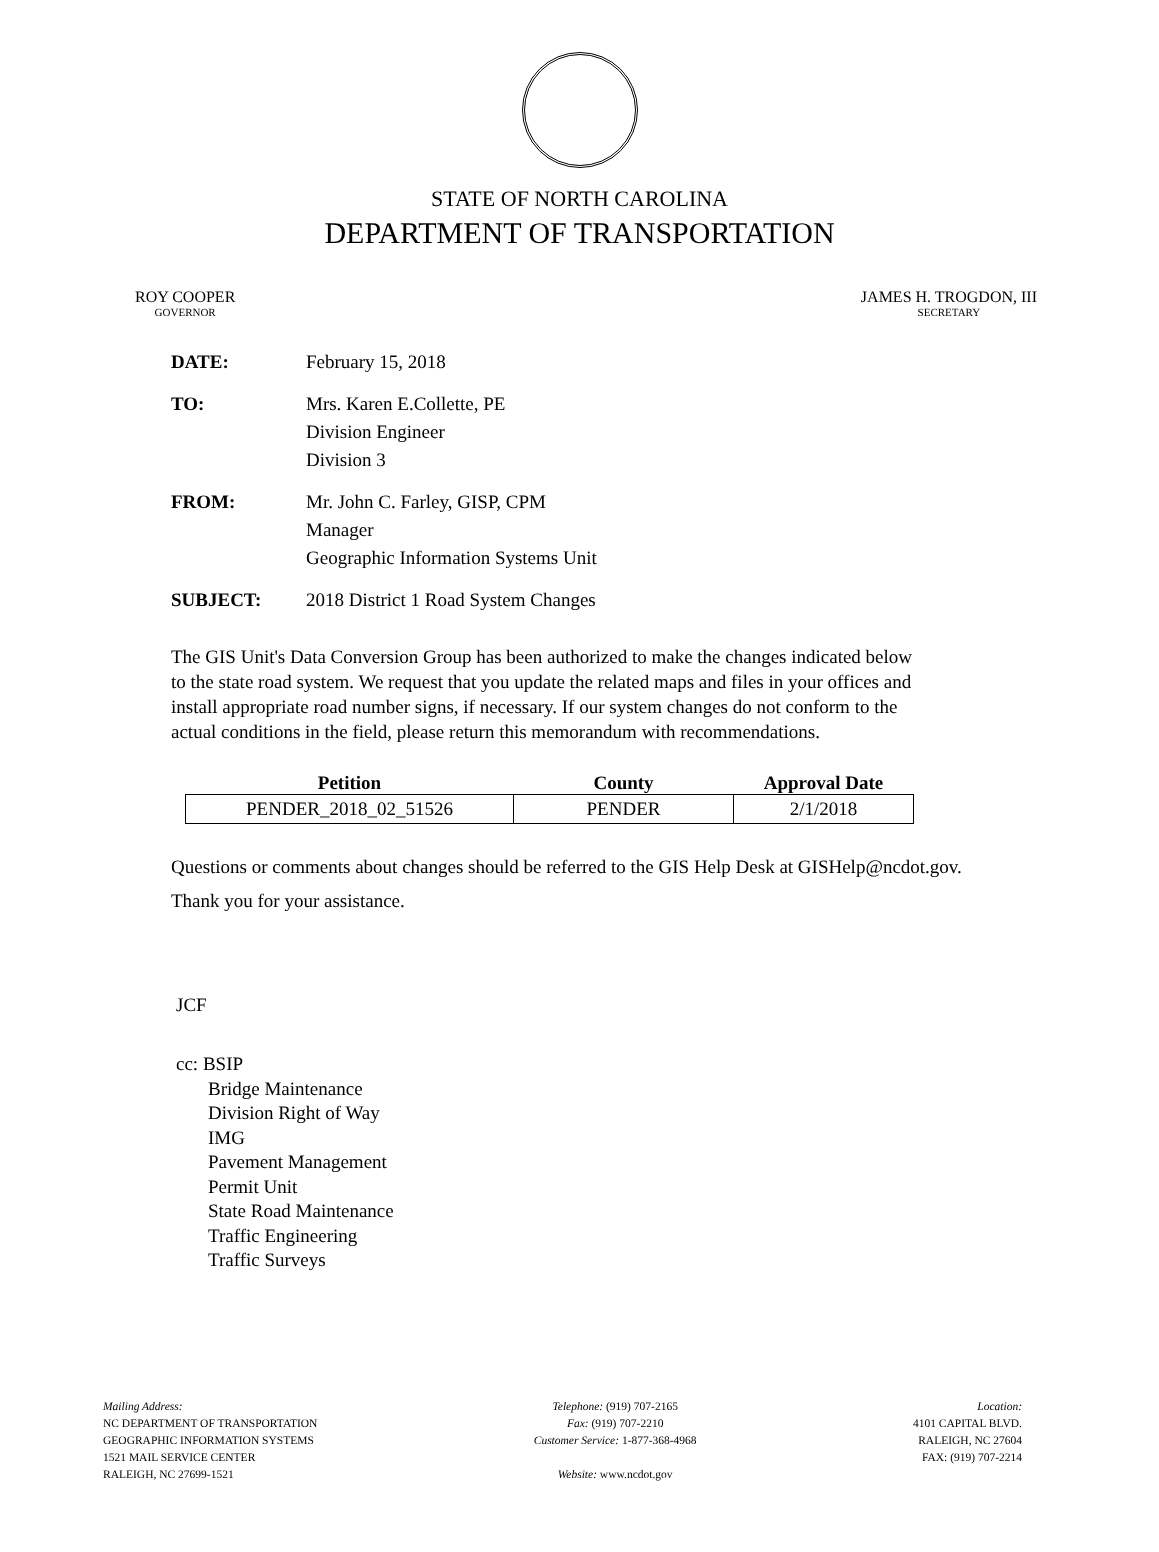STATE OF NORTH CAROLINA
DEPARTMENT OF TRANSPORTATION
ROY COOPER
GOVERNOR
JAMES H. TROGDON, III
SECRETARY
DATE: February 15, 2018
TO: Mrs. Karen E.Collette, PE
Division Engineer
Division 3
FROM: Mr. John C. Farley, GISP, CPM
Manager
Geographic Information Systems Unit
SUBJECT: 2018 District 1 Road System Changes
The GIS Unit's Data Conversion Group has been authorized to make the changes indicated below to the state road system. We request that you update the related maps and files in your offices and install appropriate road number signs, if necessary. If our system changes do not conform to the actual conditions in the field, please return this memorandum with recommendations.
| Petition | County | Approval Date |
| --- | --- | --- |
| PENDER_2018_02_51526 | PENDER | 2/1/2018 |
Questions or comments about changes should be referred to the GIS Help Desk at GISHelp@ncdot.gov.
Thank you for your assistance.
JCF
cc: BSIP
Bridge Maintenance
Division Right of Way
IMG
Pavement Management
Permit Unit
State Road Maintenance
Traffic Engineering
Traffic Surveys
Mailing Address:
NC DEPARTMENT OF TRANSPORTATION
GEOGRAPHIC INFORMATION SYSTEMS
1521 MAIL SERVICE CENTER
RALEIGH, NC 27699-1521
Telephone: (919) 707-2165
Fax: (919) 707-2210
Customer Service: 1-877-368-4968
Website: www.ncdot.gov
Location:
4101 CAPITAL BLVD.
RALEIGH, NC 27604
FAX: (919) 707-2214